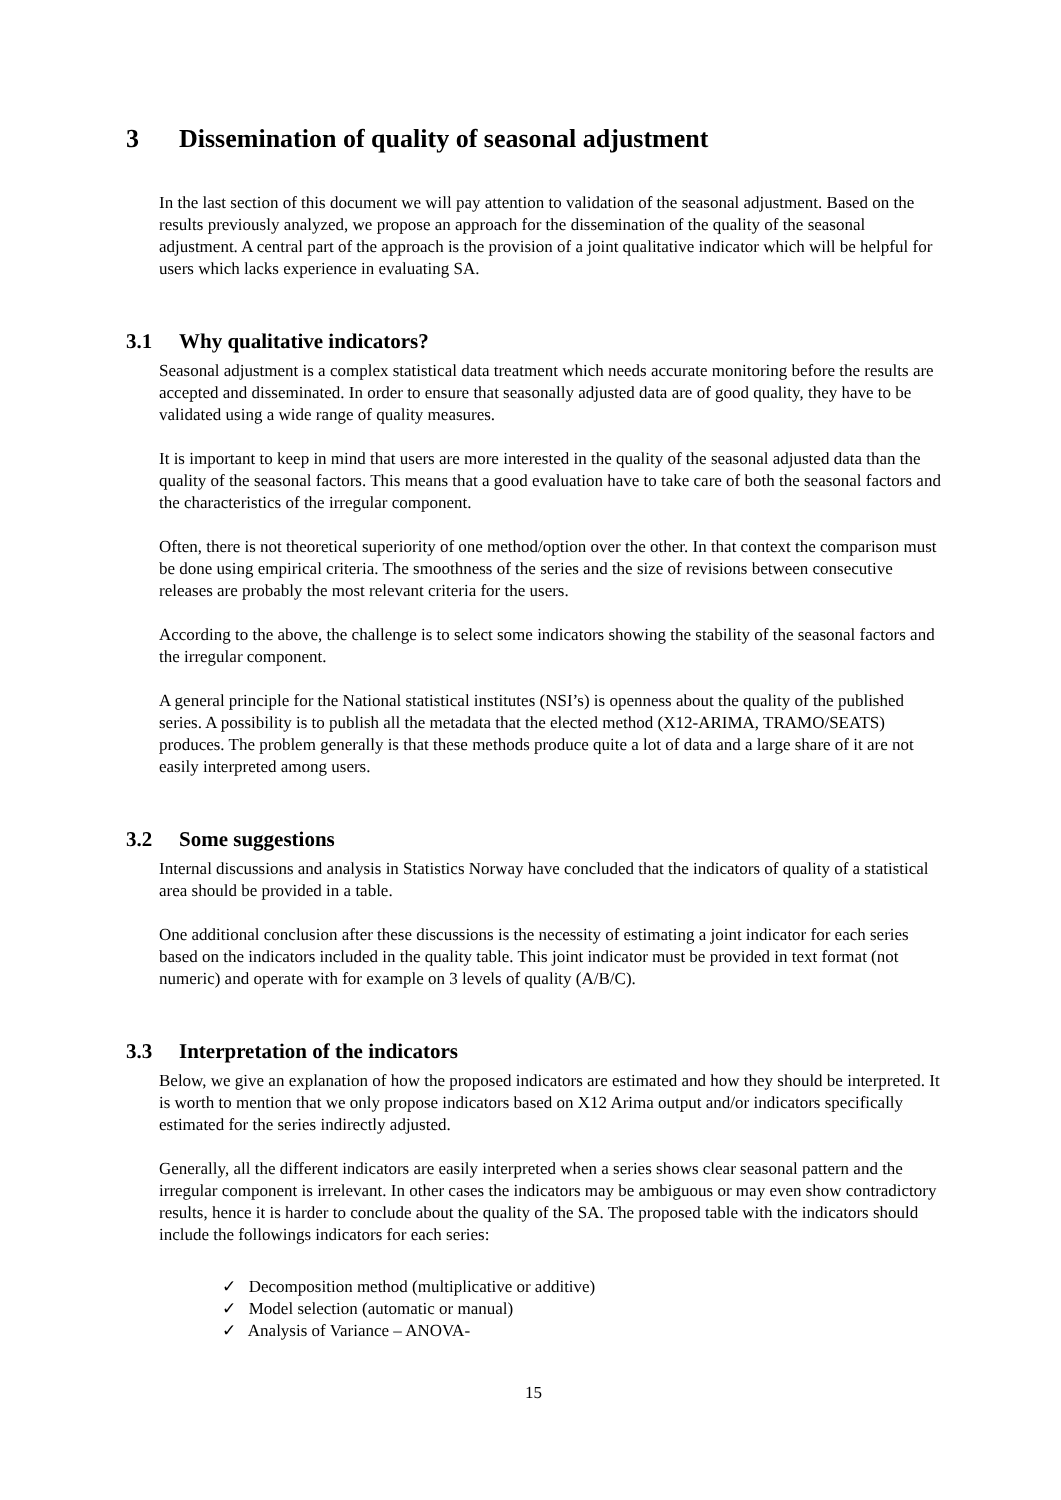3 Dissemination of quality of seasonal adjustment
In the last section of this document we will pay attention to validation of the seasonal adjustment. Based on the results previously analyzed, we propose an approach for the dissemination of the quality of the seasonal adjustment. A central part of the approach is the provision of a joint qualitative indicator which will be helpful for users which lacks experience in evaluating SA.
3.1 Why qualitative indicators?
Seasonal adjustment is a complex statistical data treatment which needs accurate monitoring before the results are accepted and disseminated. In order to ensure that seasonally adjusted data are of good quality, they have to be validated using a wide range of quality measures.
It is important to keep in mind that users are more interested in the quality of the seasonal adjusted data than the quality of the seasonal factors. This means that a good evaluation have to take care of both the seasonal factors and the characteristics of the irregular component.
Often, there is not theoretical superiority of one method/option over the other. In that context the comparison must be done using empirical criteria. The smoothness of the series and the size of revisions between consecutive releases are probably the most relevant criteria for the users.
According to the above, the challenge is to select some indicators showing the stability of the seasonal factors and the irregular component.
A general principle for the National statistical institutes (NSI’s) is openness about the quality of the published series. A possibility is to publish all the metadata that the elected method (X12-ARIMA, TRAMO/SEATS) produces. The problem generally is that these methods produce quite a lot of data and a large share of it are not easily interpreted among users.
3.2 Some suggestions
Internal discussions and analysis in Statistics Norway have concluded that the indicators of quality of a statistical area should be provided in a table.
One additional conclusion after these discussions is the necessity of estimating a joint indicator for each series based on the indicators included in the quality table. This joint indicator must be provided in text format (not numeric) and operate with for example on 3 levels of quality (A/B/C).
3.3 Interpretation of the indicators
Below, we give an explanation of how the proposed indicators are estimated and how they should be interpreted. It is worth to mention that we only propose indicators based on X12 Arima output and/or indicators specifically estimated for the series indirectly adjusted.
Generally, all the different indicators are easily interpreted when a series shows clear seasonal pattern and the irregular component is irrelevant. In other cases the indicators may be ambiguous or may even show contradictory results, hence it is harder to conclude about the quality of the SA. The proposed table with the indicators should include the followings indicators for each series:
✓ Decomposition method (multiplicative or additive)
✓ Model selection (automatic or manual)
✓ Analysis of Variance – ANOVA-
15